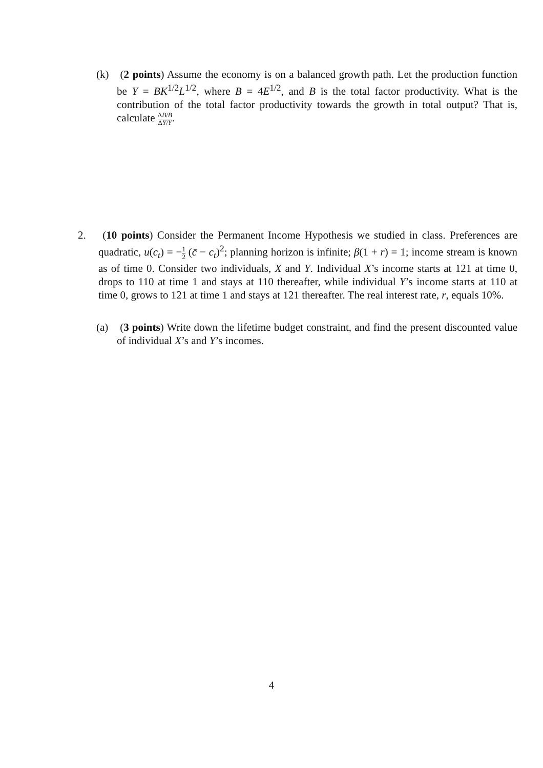(k) (2 points) Assume the economy is on a balanced growth path. Let the production function be Y = BK<sup>1/2</sup>L<sup>1/2</sup>, where B = 4E<sup>1/2</sup>, and B is the total factor productivity. What is the contribution of the total factor productivity towards the growth in total output? That is, calculate ΔB/B ΔY/Y.
2. (10 points) Consider the Permanent Income Hypothesis we studied in class. Preferences are quadratic, u(c<sub>t</sub>) = −1 2 (c̄ − c<sub>t</sub>)<sup>2</sup>; planning horizon is infinite; β(1 + r) = 1; income stream is known as of time 0. Consider two individuals, X and Y. Individual X’s income starts at 121 at time 0, drops to 110 at time 1 and stays at 110 thereafter, while individual Y’s income starts at 110 at time 0, grows to 121 at time 1 and stays at 121 thereafter. The real interest rate, r, equals 10%.
(a) (3 points) Write down the lifetime budget constraint, and find the present discounted value of individual X’s and Y’s incomes.
4